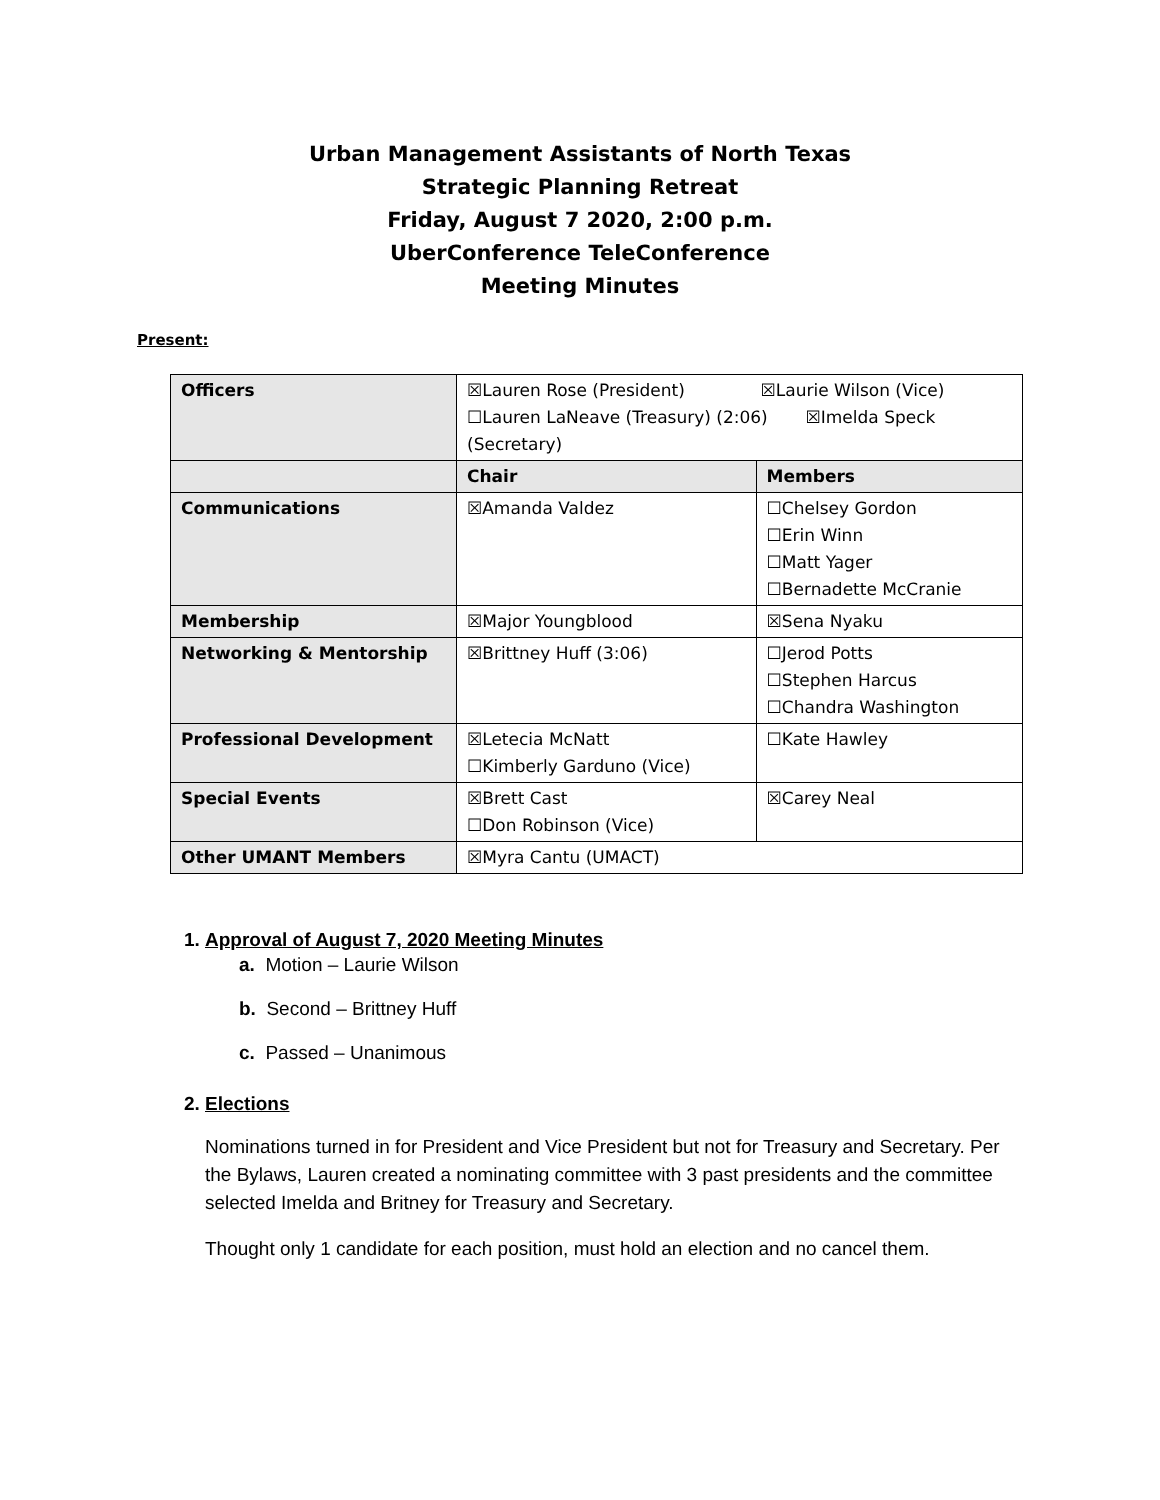Urban Management Assistants of North Texas
Strategic Planning Retreat
Friday, August 7 2020, 2:00 p.m.
UberConference TeleConference
Meeting Minutes
Present:
| Officers | ☒Lauren Rose (President) ☒Laurie Wilson (Vice) ☐Lauren LaNeave (Treasury) (2:06) ☒Imelda Speck (Secretary) | |
| | Chair | Members |
| Communications | ☒Amanda Valdez | ☐Chelsey Gordon ☐Erin Winn ☐Matt Yager ☐Bernadette McCranie |
| Membership | ☒Major Youngblood | ☒Sena Nyaku |
| Networking & Mentorship | ☒Brittney Huff (3:06) | ☐Jerod Potts ☐Stephen Harcus ☐Chandra Washington |
| Professional Development | ☒Letecia McNatt ☐Kimberly Garduno (Vice) | ☐Kate Hawley |
| Special Events | ☒Brett Cast ☐Don Robinson (Vice) | ☒Carey Neal |
| Other UMANT Members | ☒Myra Cantu (UMACT) | |
1. Approval of August 7, 2020 Meeting Minutes
a. Motion – Laurie Wilson
b. Second – Brittney Huff
c. Passed – Unanimous
2. Elections
Nominations turned in for President and Vice President but not for Treasury and Secretary. Per the Bylaws, Lauren created a nominating committee with 3 past presidents and the committee selected Imelda and Britney for Treasury and Secretary.
Thought only 1 candidate for each position, must hold an election and no cancel them.